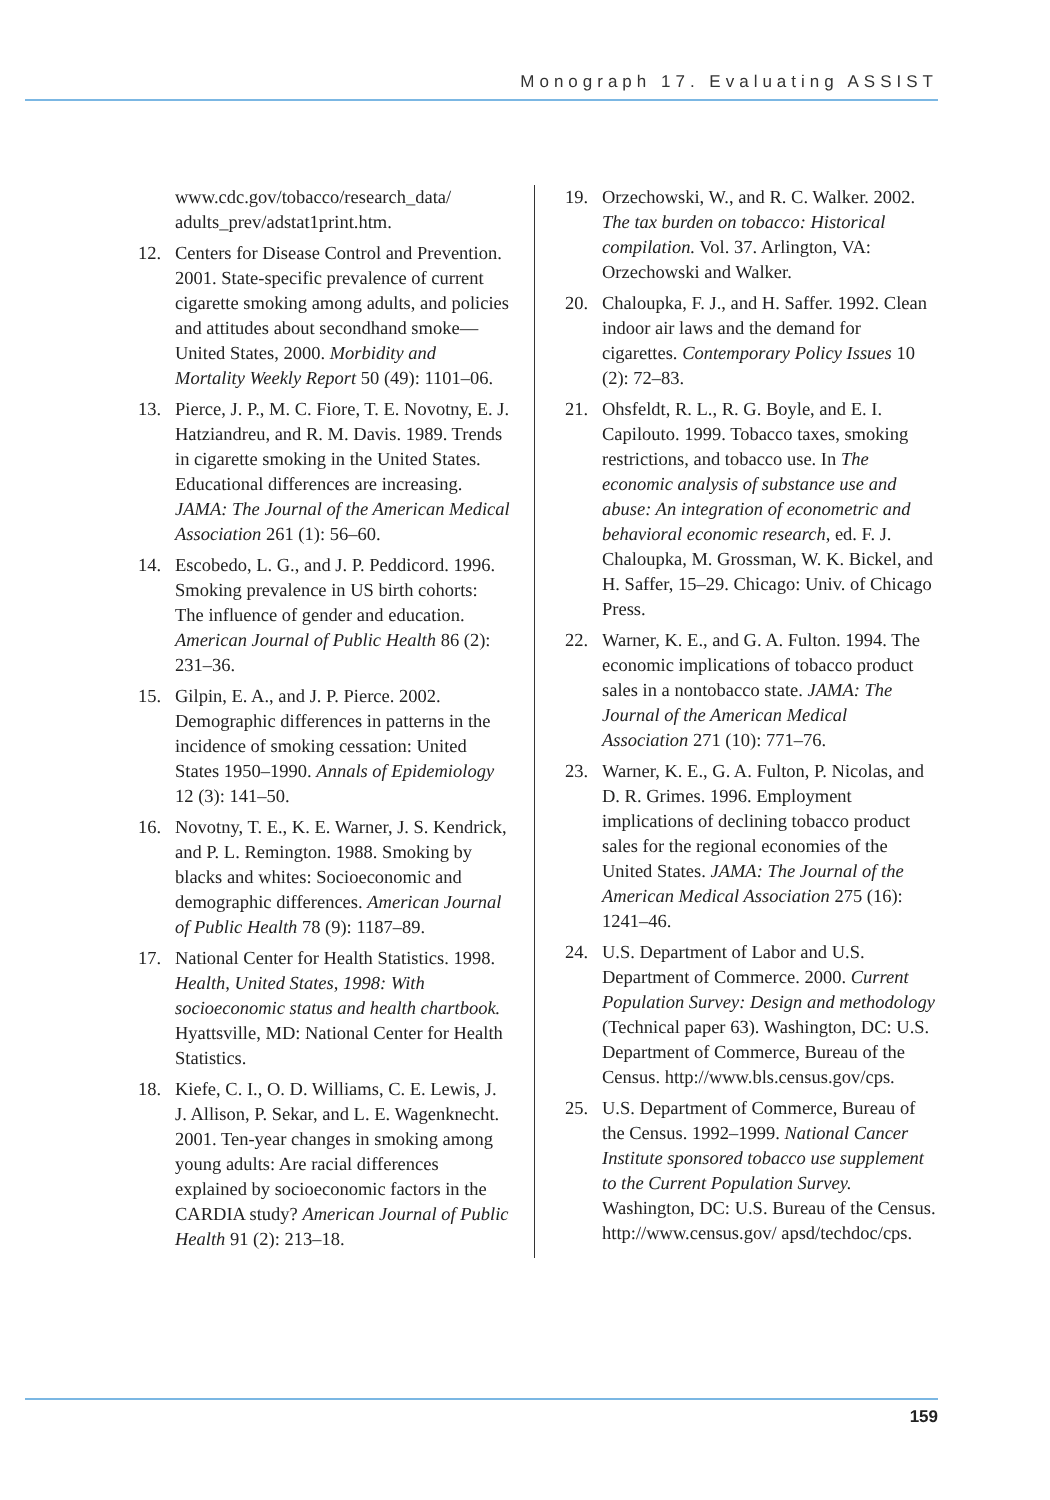Monograph 17. Evaluating ASSIST
www.cdc.gov/tobacco/research_data/ adults_prev/adstat1print.htm.
12. Centers for Disease Control and Prevention. 2001. State-specific prevalence of current cigarette smoking among adults, and policies and attitudes about secondhand smoke—United States, 2000. Morbidity and Mortality Weekly Report 50 (49): 1101–06.
13. Pierce, J. P., M. C. Fiore, T. E. Novotny, E. J. Hatziandreu, and R. M. Davis. 1989. Trends in cigarette smoking in the United States. Educational differences are increasing. JAMA: The Journal of the American Medical Association 261 (1): 56–60.
14. Escobedo, L. G., and J. P. Peddicord. 1996. Smoking prevalence in US birth cohorts: The influence of gender and education. American Journal of Public Health 86 (2): 231–36.
15. Gilpin, E. A., and J. P. Pierce. 2002. Demographic differences in patterns in the incidence of smoking cessation: United States 1950–1990. Annals of Epidemiology 12 (3): 141–50.
16. Novotny, T. E., K. E. Warner, J. S. Kendrick, and P. L. Remington. 1988. Smoking by blacks and whites: Socioeconomic and demographic differences. American Journal of Public Health 78 (9): 1187–89.
17. National Center for Health Statistics. 1998. Health, United States, 1998: With socioeconomic status and health chartbook. Hyattsville, MD: National Center for Health Statistics.
18. Kiefe, C. I., O. D. Williams, C. E. Lewis, J. J. Allison, P. Sekar, and L. E. Wagenknecht. 2001. Ten-year changes in smoking among young adults: Are racial differences explained by socioeconomic factors in the CARDIA study? American Journal of Public Health 91 (2): 213–18.
19. Orzechowski, W., and R. C. Walker. 2002. The tax burden on tobacco: Historical compilation. Vol. 37. Arlington, VA: Orzechowski and Walker.
20. Chaloupka, F. J., and H. Saffer. 1992. Clean indoor air laws and the demand for cigarettes. Contemporary Policy Issues 10 (2): 72–83.
21. Ohsfeldt, R. L., R. G. Boyle, and E. I. Capilouto. 1999. Tobacco taxes, smoking restrictions, and tobacco use. In The economic analysis of substance use and abuse: An integration of econometric and behavioral economic research, ed. F. J. Chaloupka, M. Grossman, W. K. Bickel, and H. Saffer, 15–29. Chicago: Univ. of Chicago Press.
22. Warner, K. E., and G. A. Fulton. 1994. The economic implications of tobacco product sales in a nontobacco state. JAMA: The Journal of the American Medical Association 271 (10): 771–76.
23. Warner, K. E., G. A. Fulton, P. Nicolas, and D. R. Grimes. 1996. Employment implications of declining tobacco product sales for the regional economies of the United States. JAMA: The Journal of the American Medical Association 275 (16): 1241–46.
24. U.S. Department of Labor and U.S. Department of Commerce. 2000. Current Population Survey: Design and methodology (Technical paper 63). Washington, DC: U.S. Department of Commerce, Bureau of the Census. http://www.bls.census.gov/cps.
25. U.S. Department of Commerce, Bureau of the Census. 1992–1999. National Cancer Institute sponsored tobacco use supplement to the Current Population Survey. Washington, DC: U.S. Bureau of the Census. http://www.census.gov/ apsd/techdoc/cps.
159